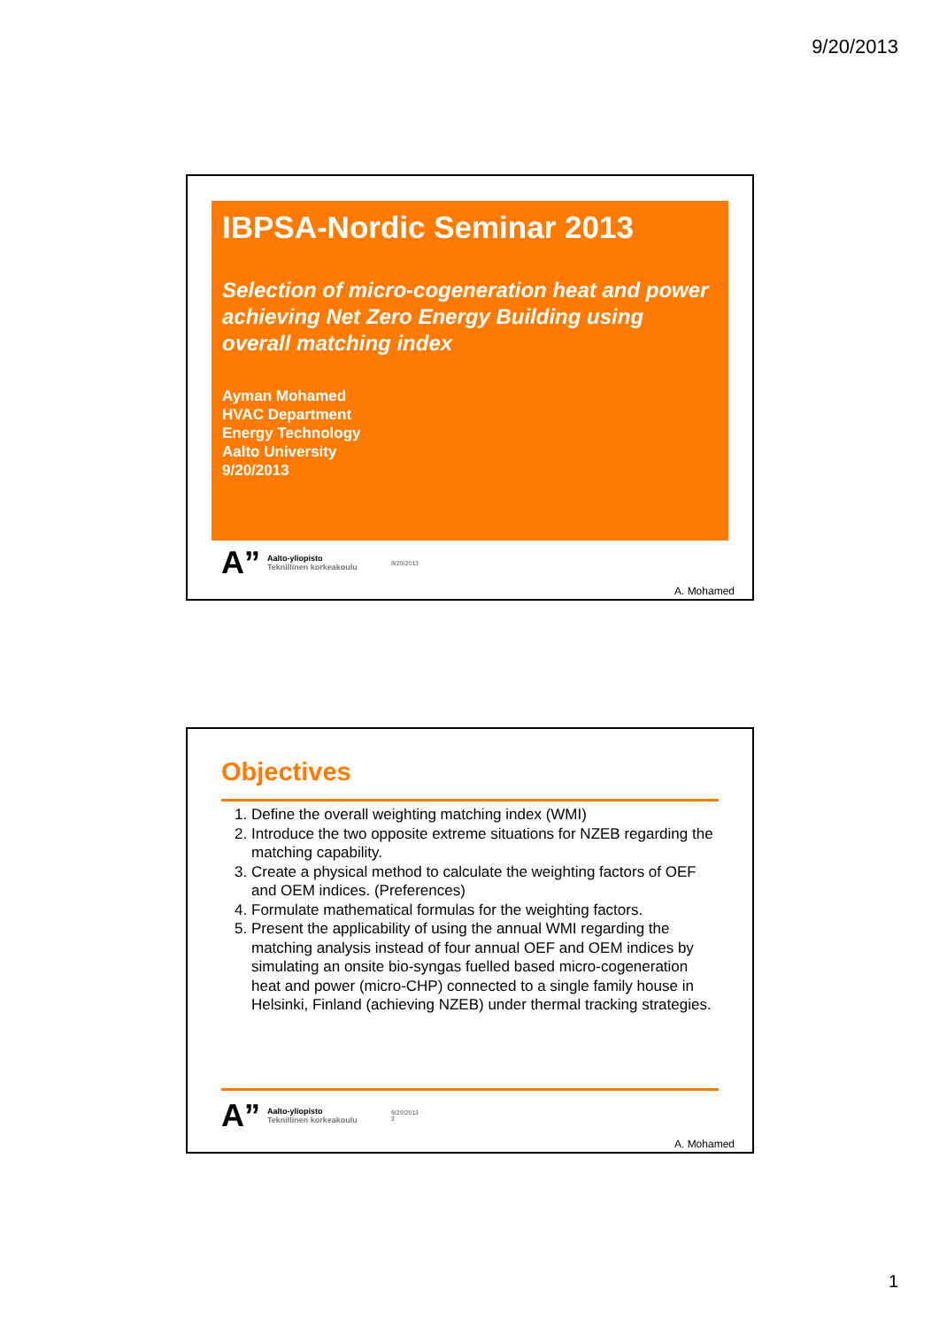9/20/2013
IBPSA-Nordic Seminar 2013
Selection of micro-cogeneration heat and power achieving Net Zero Energy Building using overall matching index
Ayman Mohamed
HVAC Department
Energy Technology
Aalto University
9/20/2013
A”
Aalto-yliopisto
Teknillinen korkeakoulu
9/20/2013
A. Mohamed
Objectives
1. Define the overall weighting matching index (WMI)
2. Introduce the two opposite extreme situations for NZEB regarding the matching capability.
3. Create a physical method to calculate the weighting factors of OEF and OEM indices. (Preferences)
4. Formulate mathematical formulas for the weighting factors.
5. Present the applicability of using the annual WMI regarding the matching analysis instead of four annual OEF and OEM indices by simulating an onsite bio-syngas fuelled based micro-cogeneration heat and power (micro-CHP) connected to a single family house in Helsinki, Finland (achieving NZEB) under thermal tracking strategies.
A”
Aalto-yliopisto
Teknillinen korkeakoulu
9/20/2013
2
A. Mohamed
1